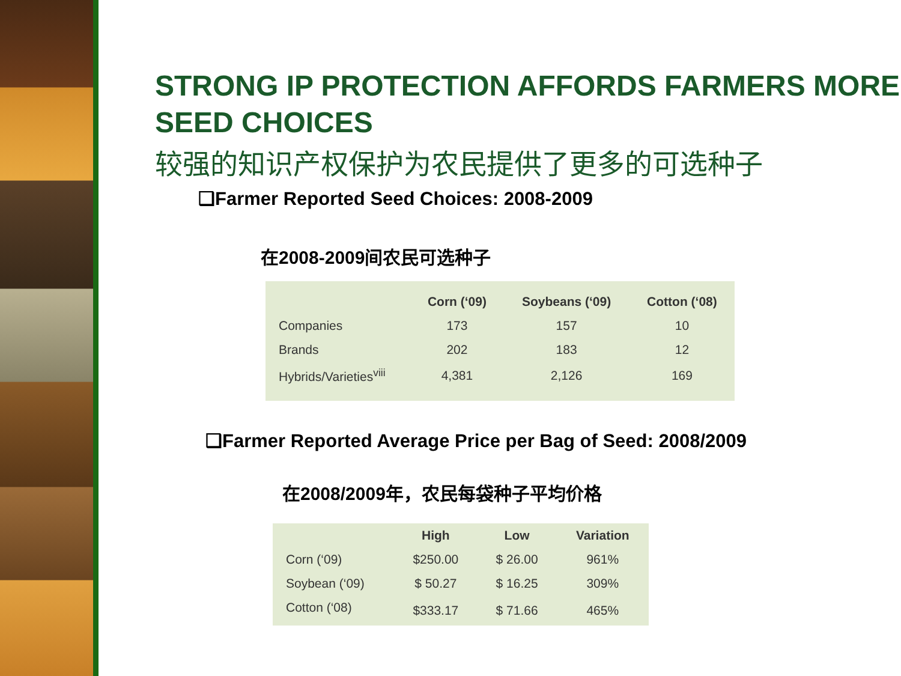STRONG IP PROTECTION AFFORDS FARMERS MORE SEED CHOICES
较强的知识产权保护为农民提供了更多的可选种子
❑Farmer Reported Seed Choices: 2008-2009
在2008-2009间农民可选种子
| | Corn (‘09) | Soybeans (‘09) | Cotton (‘08) |
| --- | --- | --- | --- |
| Companies | 173 | 157 | 10 |
| Brands | 202 | 183 | 12 |
| Hybrids/Varieties<sup>viii</sup> | 4,381 | 2,126 | 169 |
❑Farmer Reported Average Price per Bag of Seed: 2008/2009
在2008/2009年，农民每袋种子平均价格
| | High | Low | Variation |
| --- | --- | --- | --- |
| Corn (‘09) | $250.00 | $ 26.00 | 961% |
| Soybean (‘09) | $ 50.27 | $ 16.25 | 309% |
| Cotton (‘08) | $333.17 | $ 71.66 | 465% |